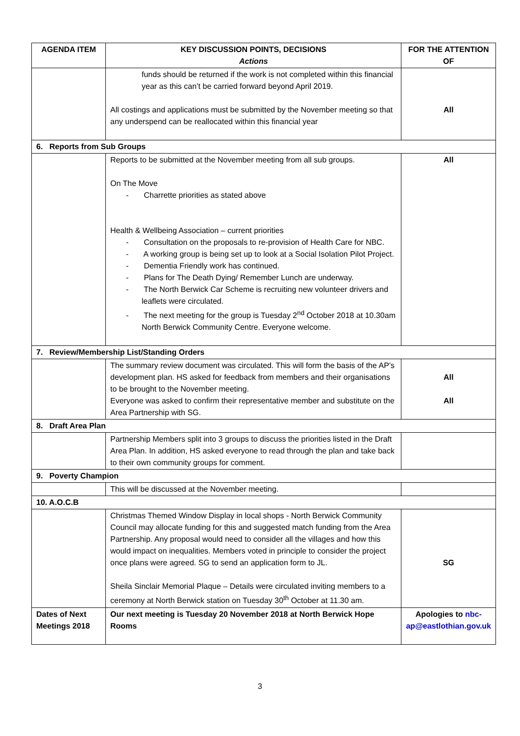| AGENDA ITEM | KEY DISCUSSION POINTS, DECISIONS Actions | FOR THE ATTENTION OF |
| --- | --- | --- |
| | funds should be returned if the work is not completed within this financial year as this can’t be carried forward beyond April 2019. All costings and applications must be submitted by the November meeting so that any underspend can be reallocated within this financial year | All |
| 6. Reports from Sub Groups | | |
| | Reports to be submitted at the November meeting from all sub groups. On The Move - Charrette priorities as stated above Health & Wellbeing Association – current priorities - Consultation on the proposals to re-provision of Health Care for NBC. - A working group is being set up to look at a Social Isolation Pilot Project. - Dementia Friendly work has continued. - Plans for The Death Dying/ Remember Lunch are underway. - The North Berwick Car Scheme is recruiting new volunteer drivers and leaflets were circulated. - The next meeting for the group is Tuesday 2<sup>nd</sup> October 2018 at 10.30am North Berwick Community Centre. Everyone welcome. | All |
| 7. Review/Membership List/Standing Orders | | |
| | The summary review document was circulated. This will form the basis of the AP’s development plan. HS asked for feedback from members and their organisations to be brought to the November meeting. Everyone was asked to confirm their representative member and substitute on the Area Partnership with SG. | All All |
| 8. Draft Area Plan | | |
| | Partnership Members split into 3 groups to discuss the priorities listed in the Draft Area Plan. In addition, HS asked everyone to read through the plan and take back to their own community groups for comment. | |
| 9. Poverty Champion | | |
| | This will be discussed at the November meeting. | |
| 10. A.O.C.B | | |
| | Christmas Themed Window Display in local shops - North Berwick Community Council may allocate funding for this and suggested match funding from the Area Partnership. Any proposal would need to consider all the villages and how this would impact on inequalities. Members voted in principle to consider the project once plans were agreed. SG to send an application form to JL. Sheila Sinclair Memorial Plaque – Details were circulated inviting members to a ceremony at North Berwick station on Tuesday 30<sup>th</sup> October at 11.30 am. | SG |
| Dates of Next Meetings 2018 | Our next meeting is Tuesday 20 November 2018 at North Berwick Hope Rooms | Apologies to nbc-ap@eastlothian.gov.uk |
3